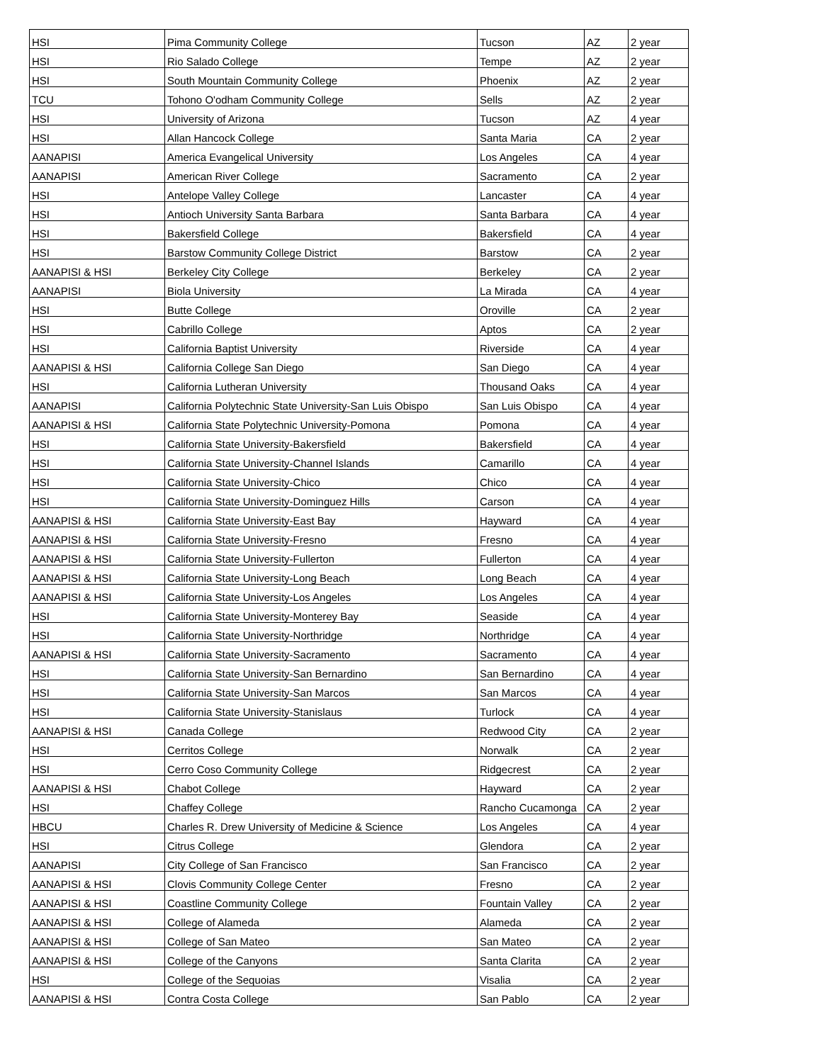| HSI | Pima Community College | Tucson | AZ | 2 year |
| HSI | Rio Salado College | Tempe | AZ | 2 year |
| HSI | South Mountain Community College | Phoenix | AZ | 2 year |
| TCU | Tohono O'odham Community College | Sells | AZ | 2 year |
| HSI | University of Arizona | Tucson | AZ | 4 year |
| HSI | Allan Hancock College | Santa Maria | CA | 2 year |
| AANAPISI | America Evangelical University | Los Angeles | CA | 4 year |
| AANAPISI | American River College | Sacramento | CA | 2 year |
| HSI | Antelope Valley College | Lancaster | CA | 4 year |
| HSI | Antioch University Santa Barbara | Santa Barbara | CA | 4 year |
| HSI | Bakersfield College | Bakersfield | CA | 4 year |
| HSI | Barstow Community College District | Barstow | CA | 2 year |
| AANAPISI & HSI | Berkeley City College | Berkeley | CA | 2 year |
| AANAPISI | Biola University | La Mirada | CA | 4 year |
| HSI | Butte College | Oroville | CA | 2 year |
| HSI | Cabrillo College | Aptos | CA | 2 year |
| HSI | California Baptist University | Riverside | CA | 4 year |
| AANAPISI & HSI | California College San Diego | San Diego | CA | 4 year |
| HSI | California Lutheran University | Thousand Oaks | CA | 4 year |
| AANAPISI | California Polytechnic State University-San Luis Obispo | San Luis Obispo | CA | 4 year |
| AANAPISI & HSI | California State Polytechnic University-Pomona | Pomona | CA | 4 year |
| HSI | California State University-Bakersfield | Bakersfield | CA | 4 year |
| HSI | California State University-Channel Islands | Camarillo | CA | 4 year |
| HSI | California State University-Chico | Chico | CA | 4 year |
| HSI | California State University-Dominguez Hills | Carson | CA | 4 year |
| AANAPISI & HSI | California State University-East Bay | Hayward | CA | 4 year |
| AANAPISI & HSI | California State University-Fresno | Fresno | CA | 4 year |
| AANAPISI & HSI | California State University-Fullerton | Fullerton | CA | 4 year |
| AANAPISI & HSI | California State University-Long Beach | Long Beach | CA | 4 year |
| AANAPISI & HSI | California State University-Los Angeles | Los Angeles | CA | 4 year |
| HSI | California State University-Monterey Bay | Seaside | CA | 4 year |
| HSI | California State University-Northridge | Northridge | CA | 4 year |
| AANAPISI & HSI | California State University-Sacramento | Sacramento | CA | 4 year |
| HSI | California State University-San Bernardino | San Bernardino | CA | 4 year |
| HSI | California State University-San Marcos | San Marcos | CA | 4 year |
| HSI | California State University-Stanislaus | Turlock | CA | 4 year |
| AANAPISI & HSI | Canada College | Redwood City | CA | 2 year |
| HSI | Cerritos College | Norwalk | CA | 2 year |
| HSI | Cerro Coso Community College | Ridgecrest | CA | 2 year |
| AANAPISI & HSI | Chabot College | Hayward | CA | 2 year |
| HSI | Chaffey College | Rancho Cucamonga | CA | 2 year |
| HBCU | Charles R. Drew University of Medicine & Science | Los Angeles | CA | 4 year |
| HSI | Citrus College | Glendora | CA | 2 year |
| AANAPISI | City College of San Francisco | San Francisco | CA | 2 year |
| AANAPISI & HSI | Clovis Community College Center | Fresno | CA | 2 year |
| AANAPISI & HSI | Coastline Community College | Fountain Valley | CA | 2 year |
| AANAPISI & HSI | College of Alameda | Alameda | CA | 2 year |
| AANAPISI & HSI | College of San Mateo | San Mateo | CA | 2 year |
| AANAPISI & HSI | College of the Canyons | Santa Clarita | CA | 2 year |
| HSI | College of the Sequoias | Visalia | CA | 2 year |
| AANAPISI & HSI | Contra Costa College | San Pablo | CA | 2 year |